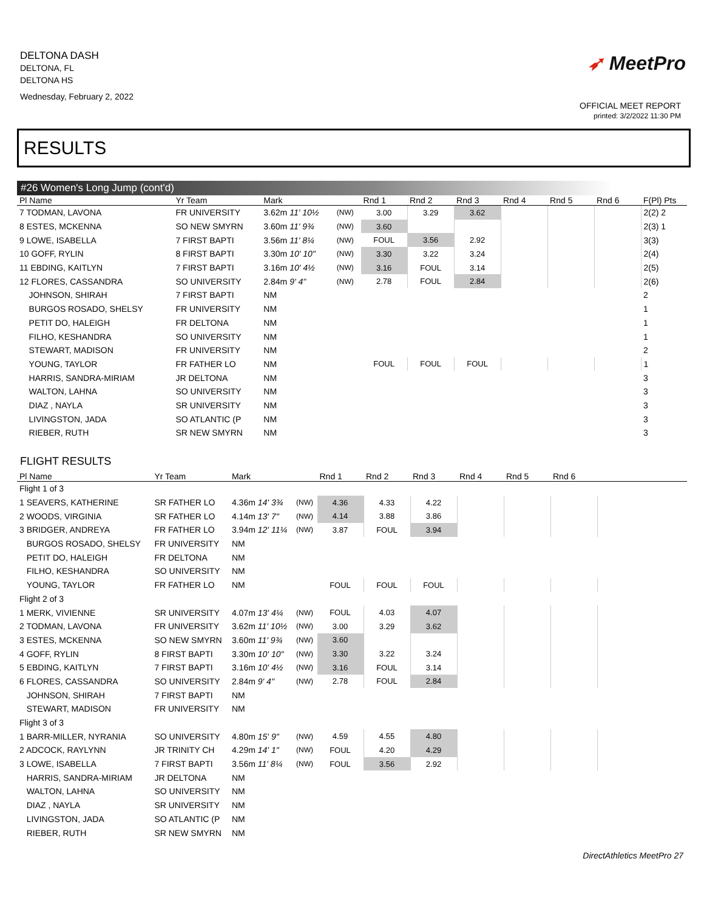DELTONA DASH
DELTONA, FL
DELTONA HS
Wednesday, February 2, 2022
➶ MeetPro
OFFICIAL MEET REPORT
printed: 3/2/2022 11:30 PM
RESULTS
#26 Women's Long Jump (cont'd)
| Pl Name | Yr Team | Mark | | Rnd 1 | Rnd 2 | Rnd 3 | Rnd 4 | Rnd 5 | Rnd 6 | F(Pl) Pts |
| --- | --- | --- | --- | --- | --- | --- | --- | --- | --- | --- |
| 7 TODMAN, LAVONA | FR UNIVERSITY | 3.62m 11' 10½ | (NW) | 3.00 | 3.29 | 3.62 | | | | 2(2) 2 |
| 8 ESTES, MCKENNA | SO NEW SMYRN | 3.60m 11' 9¾ | (NW) | 3.60 | | | | | | 2(3) 1 |
| 9 LOWE, ISABELLA | 7 FIRST BAPTI | 3.56m 11' 8¼ | (NW) | FOUL | 3.56 | 2.92 | | | | 3(3) |
| 10 GOFF, RYLIN | 8 FIRST BAPTI | 3.30m 10' 10" | (NW) | 3.30 | 3.22 | 3.24 | | | | 2(4) |
| 11 EBDING, KAITLYN | 7 FIRST BAPTI | 3.16m 10' 4½ | (NW) | 3.16 | FOUL | 3.14 | | | | 2(5) |
| 12 FLORES, CASSANDRA | SO UNIVERSITY | 2.84m 9' 4" | (NW) | 2.78 | FOUL | 2.84 | | | | 2(6) |
| JOHNSON, SHIRAH | 7 FIRST BAPTI | NM | | | | | | | | 2 |
| BURGOS ROSADO, SHELSY | FR UNIVERSITY | NM | | | | | | | | 1 |
| PETIT DO, HALEIGH | FR DELTONA | NM | | | | | | | | 1 |
| FILHO, KESHANDRA | SO UNIVERSITY | NM | | | | | | | | 1 |
| STEWART, MADISON | FR UNIVERSITY | NM | | | | | | | | 2 |
| YOUNG, TAYLOR | FR FATHER LO | NM | | FOUL | FOUL | FOUL | | | | 1 |
| HARRIS, SANDRA-MIRIAM | JR DELTONA | NM | | | | | | | | 3 |
| WALTON, LAHNA | SO UNIVERSITY | NM | | | | | | | | 3 |
| DIAZ , NAYLA | SR UNIVERSITY | NM | | | | | | | | 3 |
| LIVINGSTON, JADA | SO ATLANTIC (P | NM | | | | | | | | 3 |
| RIEBER, RUTH | SR NEW SMYRN | NM | | | | | | | | 3 |
FLIGHT RESULTS
| Pl Name | Yr Team | Mark | | Rnd 1 | Rnd 2 | Rnd 3 | Rnd 4 | Rnd 5 | Rnd 6 | |
| --- | --- | --- | --- | --- | --- | --- | --- | --- | --- | --- |
| Flight 1 of 3 | | | | | | | | | | |
| 1 SEAVERS, KATHERINE | SR FATHER LO | 4.36m 14' 3¾ | (NW) | 4.36 | 4.33 | 4.22 | | | | |
| 2 WOODS, VIRGINIA | SR FATHER LO | 4.14m 13' 7" | (NW) | 4.14 | 3.88 | 3.86 | | | | |
| 3 BRIDGER, ANDREYA | FR FATHER LO | 3.94m 12' 11¼ | (NW) | 3.87 | FOUL | 3.94 | | | | |
| BURGOS ROSADO, SHELSY | FR UNIVERSITY | NM | | | | | | | | |
| PETIT DO, HALEIGH | FR DELTONA | NM | | | | | | | | |
| FILHO, KESHANDRA | SO UNIVERSITY | NM | | | | | | | | |
| YOUNG, TAYLOR | FR FATHER LO | NM | | FOUL | FOUL | FOUL | | | | |
| Flight 2 of 3 | | | | | | | | | | |
| 1 MERK, VIVIENNE | SR UNIVERSITY | 4.07m 13' 4¼ | (NW) | FOUL | 4.03 | 4.07 | | | | |
| 2 TODMAN, LAVONA | FR UNIVERSITY | 3.62m 11' 10½ | (NW) | 3.00 | 3.29 | 3.62 | | | | |
| 3 ESTES, MCKENNA | SO NEW SMYRN | 3.60m 11' 9¾ | (NW) | 3.60 | | | | | | |
| 4 GOFF, RYLIN | 8 FIRST BAPTI | 3.30m 10' 10" | (NW) | 3.30 | 3.22 | 3.24 | | | | |
| 5 EBDING, KAITLYN | 7 FIRST BAPTI | 3.16m 10' 4½ | (NW) | 3.16 | FOUL | 3.14 | | | | |
| 6 FLORES, CASSANDRA | SO UNIVERSITY | 2.84m 9' 4" | (NW) | 2.78 | FOUL | 2.84 | | | | |
| JOHNSON, SHIRAH | 7 FIRST BAPTI | NM | | | | | | | | |
| STEWART, MADISON | FR UNIVERSITY | NM | | | | | | | | |
| Flight 3 of 3 | | | | | | | | | | |
| 1 BARR-MILLER, NYRANIA | SO UNIVERSITY | 4.80m 15' 9" | (NW) | 4.59 | 4.55 | 4.80 | | | | |
| 2 ADCOCK, RAYLYNN | JR TRINITY CH | 4.29m 14' 1" | (NW) | FOUL | 4.20 | 4.29 | | | | |
| 3 LOWE, ISABELLA | 7 FIRST BAPTI | 3.56m 11' 8¼ | (NW) | FOUL | 3.56 | 2.92 | | | | |
| HARRIS, SANDRA-MIRIAM | JR DELTONA | NM | | | | | | | | |
| WALTON, LAHNA | SO UNIVERSITY | NM | | | | | | | | |
| DIAZ , NAYLA | SR UNIVERSITY | NM | | | | | | | | |
| LIVINGSTON, JADA | SO ATLANTIC (P | NM | | | | | | | | |
| RIEBER, RUTH | SR NEW SMYRN | NM | | | | | | | | |
DirectAthletics MeetPro 27